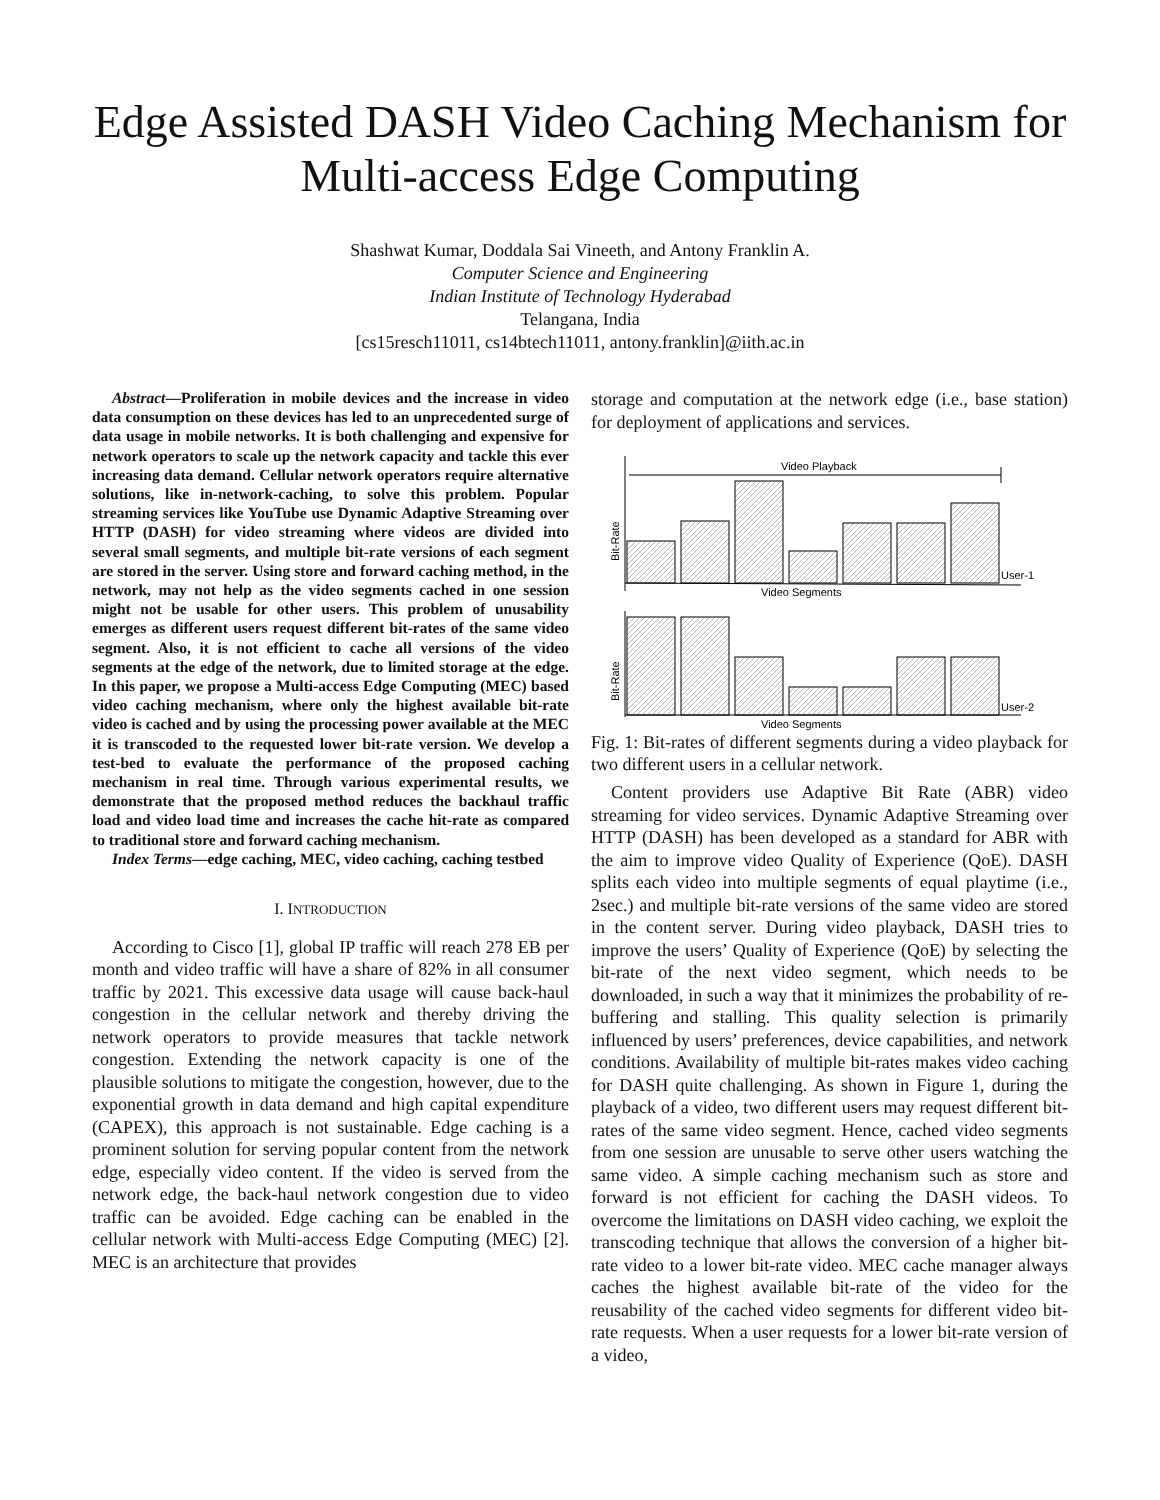Edge Assisted DASH Video Caching Mechanism for Multi-access Edge Computing
Shashwat Kumar, Doddala Sai Vineeth, and Antony Franklin A.
Computer Science and Engineering
Indian Institute of Technology Hyderabad
Telangana, India
[cs15resch11011, cs14btech11011, antony.franklin]@iith.ac.in
Abstract—Proliferation in mobile devices and the increase in video data consumption on these devices has led to an unprecedented surge of data usage in mobile networks. It is both challenging and expensive for network operators to scale up the network capacity and tackle this ever increasing data demand. Cellular network operators require alternative solutions, like in-network-caching, to solve this problem. Popular streaming services like YouTube use Dynamic Adaptive Streaming over HTTP (DASH) for video streaming where videos are divided into several small segments, and multiple bit-rate versions of each segment are stored in the server. Using store and forward caching method, in the network, may not help as the video segments cached in one session might not be usable for other users. This problem of unusability emerges as different users request different bit-rates of the same video segment. Also, it is not efficient to cache all versions of the video segments at the edge of the network, due to limited storage at the edge. In this paper, we propose a Multi-access Edge Computing (MEC) based video caching mechanism, where only the highest available bit-rate video is cached and by using the processing power available at the MEC it is transcoded to the requested lower bit-rate version. We develop a test-bed to evaluate the performance of the proposed caching mechanism in real time. Through various experimental results, we demonstrate that the proposed method reduces the backhaul traffic load and video load time and increases the cache hit-rate as compared to traditional store and forward caching mechanism.
Index Terms—edge caching, MEC, video caching, caching testbed
I. INTRODUCTION
According to Cisco [1], global IP traffic will reach 278 EB per month and video traffic will have a share of 82% in all consumer traffic by 2021. This excessive data usage will cause back-haul congestion in the cellular network and thereby driving the network operators to provide measures that tackle network congestion. Extending the network capacity is one of the plausible solutions to mitigate the congestion, however, due to the exponential growth in data demand and high capital expenditure (CAPEX), this approach is not sustainable. Edge caching is a prominent solution for serving popular content from the network edge, especially video content. If the video is served from the network edge, the back-haul network congestion due to video traffic can be avoided. Edge caching can be enabled in the cellular network with Multi-access Edge Computing (MEC) [2]. MEC is an architecture that provides
storage and computation at the network edge (i.e., base station) for deployment of applications and services.
Video Playback
Bit-Rate
User-1
Video Segments
Bit-Rate
User-2
Video Segments
Fig. 1: Bit-rates of different segments during a video playback for two different users in a cellular network.
Content providers use Adaptive Bit Rate (ABR) video streaming for video services. Dynamic Adaptive Streaming over HTTP (DASH) has been developed as a standard for ABR with the aim to improve video Quality of Experience (QoE). DASH splits each video into multiple segments of equal playtime (i.e., 2sec.) and multiple bit-rate versions of the same video are stored in the content server. During video playback, DASH tries to improve the users’ Quality of Experience (QoE) by selecting the bit-rate of the next video segment, which needs to be downloaded, in such a way that it minimizes the probability of re-buffering and stalling. This quality selection is primarily influenced by users’ preferences, device capabilities, and network conditions. Availability of multiple bit-rates makes video caching for DASH quite challenging. As shown in Figure 1, during the playback of a video, two different users may request different bit-rates of the same video segment. Hence, cached video segments from one session are unusable to serve other users watching the same video. A simple caching mechanism such as store and forward is not efficient for caching the DASH videos. To overcome the limitations on DASH video caching, we exploit the transcoding technique that allows the conversion of a higher bit-rate video to a lower bit-rate video. MEC cache manager always caches the highest available bit-rate of the video for the reusability of the cached video segments for different video bit-rate requests. When a user requests for a lower bit-rate version of a video,